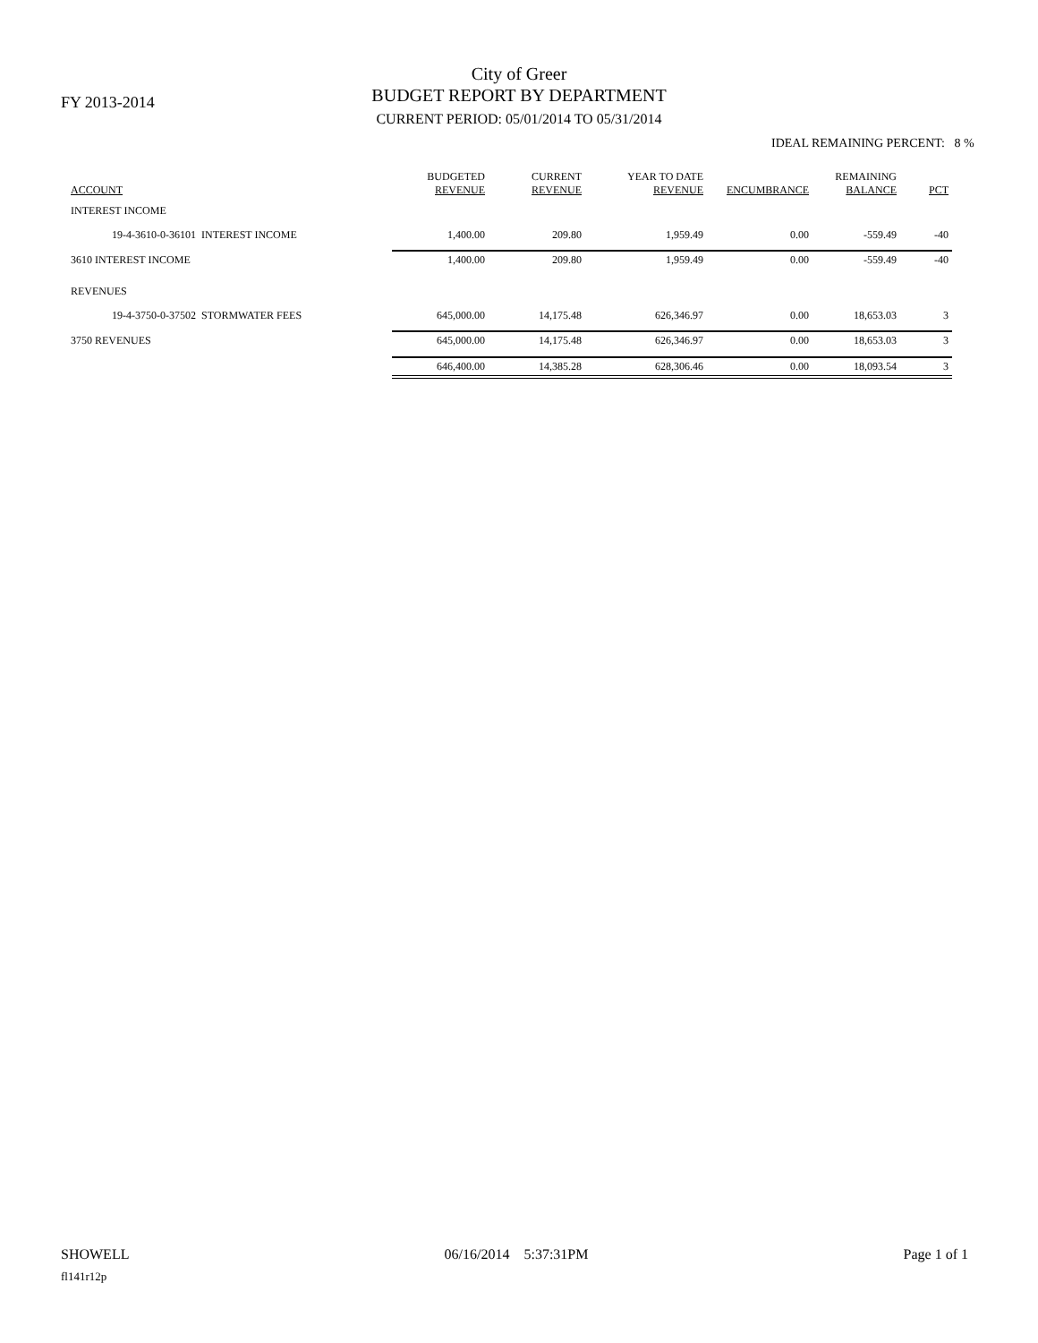FY 2013-2014
City of Greer
BUDGET REPORT BY DEPARTMENT
CURRENT PERIOD: 05/01/2014 TO 05/31/2014
IDEAL REMAINING PERCENT: 8 %
| ACCOUNT | BUDGETED REVENUE | CURRENT REVENUE | YEAR TO DATE REVENUE | ENCUMBRANCE | REMAINING BALANCE | PCT |
| --- | --- | --- | --- | --- | --- | --- |
| INTEREST INCOME | | | | | | |
| 19-4-3610-0-36101 INTEREST INCOME | 1,400.00 | 209.80 | 1,959.49 | 0.00 | -559.49 | -40 |
| 3610 INTEREST INCOME | 1,400.00 | 209.80 | 1,959.49 | 0.00 | -559.49 | -40 |
| REVENUES | | | | | | |
| 19-4-3750-0-37502 STORMWATER FEES | 645,000.00 | 14,175.48 | 626,346.97 | 0.00 | 18,653.03 | 3 |
| 3750 REVENUES | 645,000.00 | 14,175.48 | 626,346.97 | 0.00 | 18,653.03 | 3 |
| | 646,400.00 | 14,385.28 | 628,306.46 | 0.00 | 18,093.54 | 3 |
SHOWELL 06/16/2014 5:37:31PM Page 1 of 1
fl141r12p